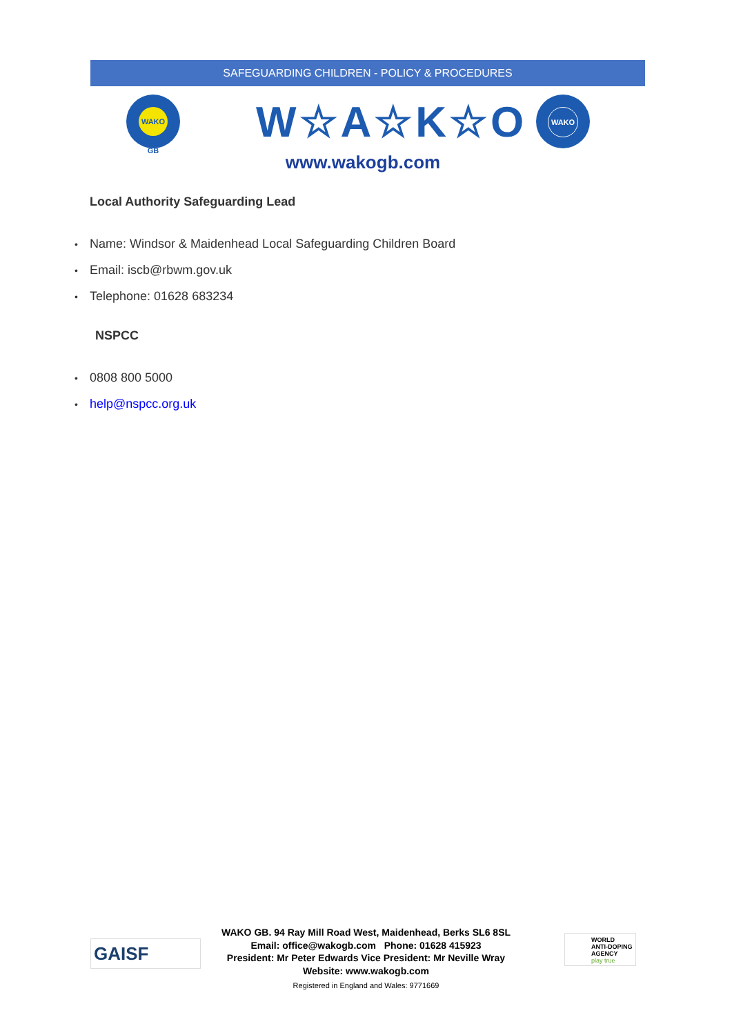SAFEGUARDING CHILDREN - POLICY & PROCEDURES
WAKO GB W☆A☆K☆O WAKO
www.wakogb.com
Local Authority Safeguarding Lead
• Name: Windsor & Maidenhead Local Safeguarding Children Board
• Email: iscb@rbwm.gov.uk
• Telephone: 01628 683234
NSPCC
• 0808 800 5000
• help@nspcc.org.uk
GAISF
WAKO GB. 94 Ray Mill Road West, Maidenhead, Berks SL6 8SL
Email: office@wakogb.com Phone: 01628 415923
President: Mr Peter Edwards Vice President: Mr Neville Wray
Website: www.wakogb.com
Registered in England and Wales: 9771669
WORLD
ANTI-DOPING
AGENCY
play true